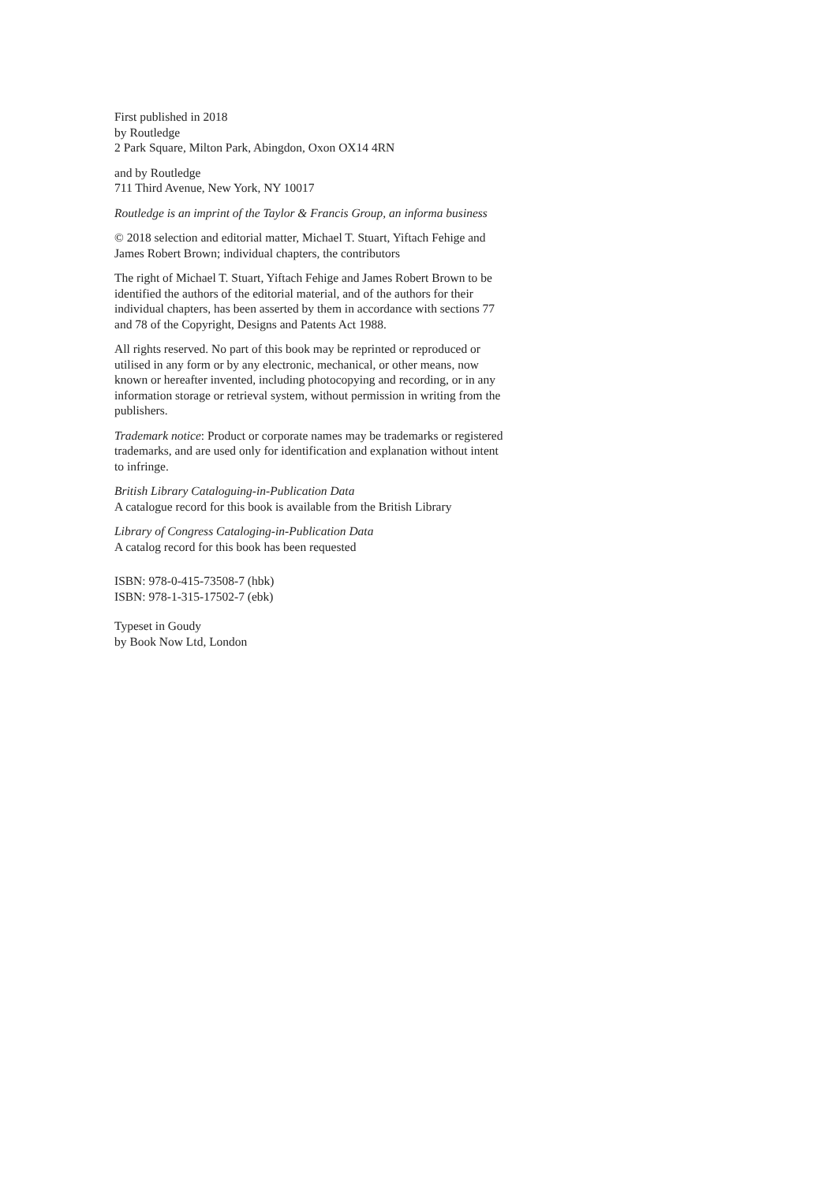First published in 2018
by Routledge
2 Park Square, Milton Park, Abingdon, Oxon OX14 4RN
and by Routledge
711 Third Avenue, New York, NY 10017
Routledge is an imprint of the Taylor & Francis Group, an informa business
© 2018 selection and editorial matter, Michael T. Stuart, Yiftach Fehige and James Robert Brown; individual chapters, the contributors
The right of Michael T. Stuart, Yiftach Fehige and James Robert Brown to be identified the authors of the editorial material, and of the authors for their individual chapters, has been asserted by them in accordance with sections 77 and 78 of the Copyright, Designs and Patents Act 1988.
All rights reserved. No part of this book may be reprinted or reproduced or utilised in any form or by any electronic, mechanical, or other means, now known or hereafter invented, including photocopying and recording, or in any information storage or retrieval system, without permission in writing from the publishers.
Trademark notice: Product or corporate names may be trademarks or registered trademarks, and are used only for identification and explanation without intent to infringe.
British Library Cataloguing-in-Publication Data
A catalogue record for this book is available from the British Library
Library of Congress Cataloging-in-Publication Data
A catalog record for this book has been requested
ISBN: 978-0-415-73508-7 (hbk)
ISBN: 978-1-315-17502-7 (ebk)
Typeset in Goudy
by Book Now Ltd, London